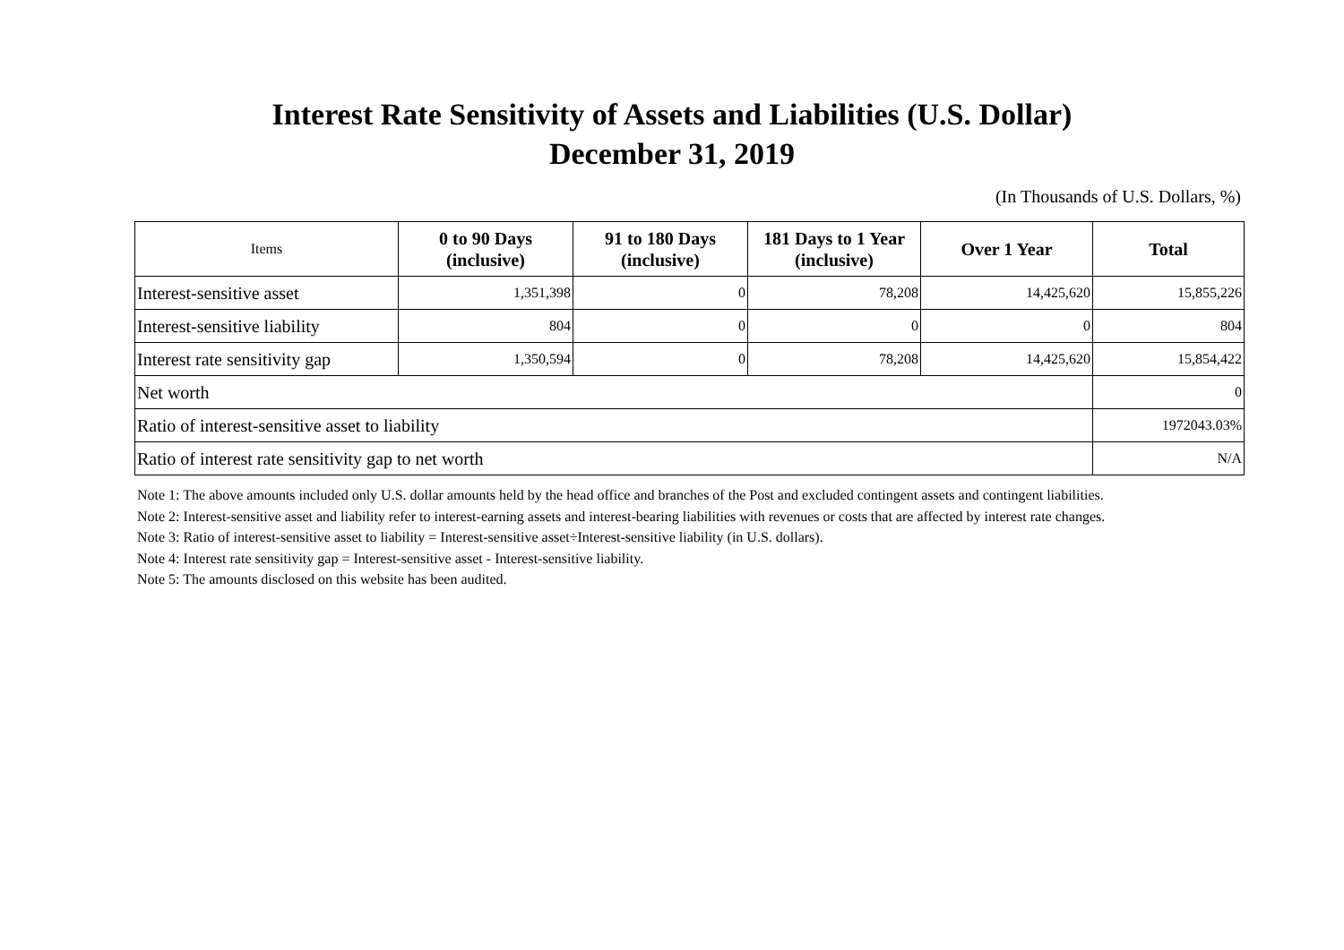Interest Rate Sensitivity of Assets and Liabilities (U.S. Dollar)
December 31, 2019
(In Thousands of U.S. Dollars, %)
| Items | 0 to 90 Days (inclusive) | 91 to 180 Days (inclusive) | 181 Days to 1 Year (inclusive) | Over 1 Year | Total |
| --- | --- | --- | --- | --- | --- |
| Interest-sensitive asset | 1,351,398 | 0 | 78,208 | 14,425,620 | 15,855,226 |
| Interest-sensitive liability | 804 | 0 | 0 | 0 | 804 |
| Interest rate sensitivity gap | 1,350,594 | 0 | 78,208 | 14,425,620 | 15,854,422 |
| Net worth | | | | | 0 |
| Ratio of interest-sensitive asset to liability | | | | | 1972043.03% |
| Ratio of interest rate sensitivity gap to net worth | | | | | N/A |
Note 1: The above amounts included only U.S. dollar amounts held by the head office and branches of the Post and excluded contingent assets and contingent liabilities.
Note 2: Interest-sensitive asset and liability refer to interest-earning assets and interest-bearing liabilities with revenues or costs that are affected by interest rate changes.
Note 3: Ratio of interest-sensitive asset to liability = Interest-sensitive asset÷Interest-sensitive liability (in U.S. dollars).
Note 4: Interest rate sensitivity gap = Interest-sensitive asset - Interest-sensitive liability.
Note 5: The amounts disclosed on this website has been audited.